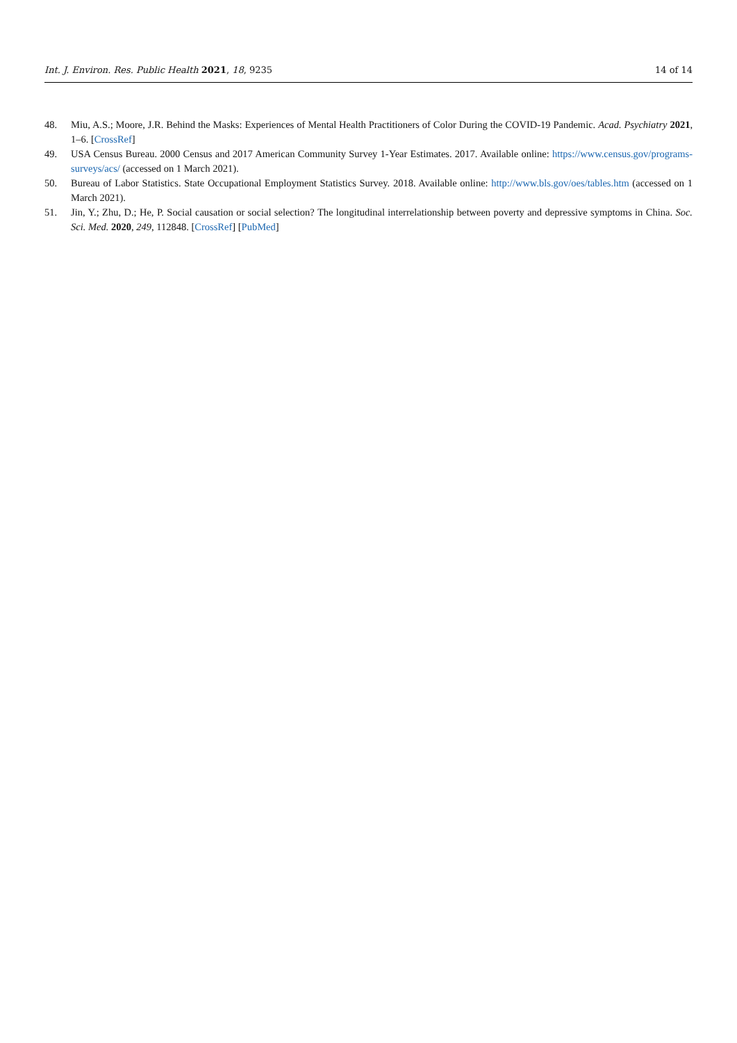Int. J. Environ. Res. Public Health 2021, 18, 9235 14 of 14
48. Miu, A.S.; Moore, J.R. Behind the Masks: Experiences of Mental Health Practitioners of Color During the COVID-19 Pandemic. Acad. Psychiatry 2021, 1–6. [CrossRef]
49. USA Census Bureau. 2000 Census and 2017 American Community Survey 1-Year Estimates. 2017. Available online: https://www.census.gov/programs-surveys/acs/ (accessed on 1 March 2021).
50. Bureau of Labor Statistics. State Occupational Employment Statistics Survey. 2018. Available online: http://www.bls.gov/oes/tables.htm (accessed on 1 March 2021).
51. Jin, Y.; Zhu, D.; He, P. Social causation or social selection? The longitudinal interrelationship between poverty and depressive symptoms in China. Soc. Sci. Med. 2020, 249, 112848. [CrossRef] [PubMed]